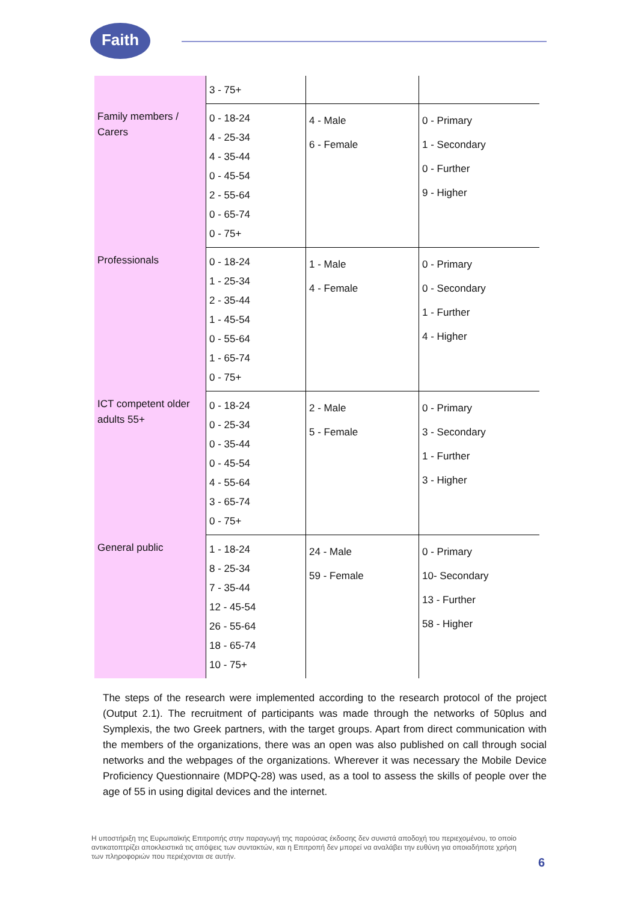Faith
| | 3 - 75+ | | |
| Family members / Carers | 0 - 18-24 4 - 25-34 4 - 35-44 0 - 45-54 2 - 55-64 0 - 65-74 0 - 75+ | 4 - Male 6 - Female | 0 - Primary 1 - Secondary 0 - Further 9 - Higher |
| Professionals | 0 - 18-24 1 - 25-34 2 - 35-44 1 - 45-54 0 - 55-64 1 - 65-74 0 - 75+ | 1 - Male 4 - Female | 0 - Primary 0 - Secondary 1 - Further 4 - Higher |
| ICT competent older adults 55+ | 0 - 18-24 0 - 25-34 0 - 35-44 0 - 45-54 4 - 55-64 3 - 65-74 0 - 75+ | 2 - Male 5 - Female | 0 - Primary 3 - Secondary 1 - Further 3 - Higher |
| General public | 1 - 18-24 8 - 25-34 7 - 35-44 12 - 45-54 26 - 55-64 18 - 65-74 10 - 75+ | 24 - Male 59 - Female | 0 - Primary 10- Secondary 13 - Further 58 - Higher |
The steps of the research were implemented according to the research protocol of the project (Output 2.1). The recruitment of participants was made through the networks of 50plus and Symplexis, the two Greek partners, with the target groups. Apart from direct communication with the members of the organizations, there was an open was also published on call through social networks and the webpages of the organizations. Wherever it was necessary the Mobile Device Proficiency Questionnaire (MDPQ-28) was used, as a tool to assess the skills of people over the age of 55 in using digital devices and the internet.
Η υποστήριξη της Ευρωπαϊκής Επιτροπής στην παραγωγή της παρούσας έκδοσης δεν συνιστά αποδοχή του περιεχομένου, το οποίο αντικατοπτρίζει αποκλειστικά τις απόψεις των συντακτών, και η Επιτροπή δεν μπορεί να αναλάβει την ευθύνη για οποιαδήποτε χρήση των πληροφοριών που περιέχονται σε αυτήν.
6